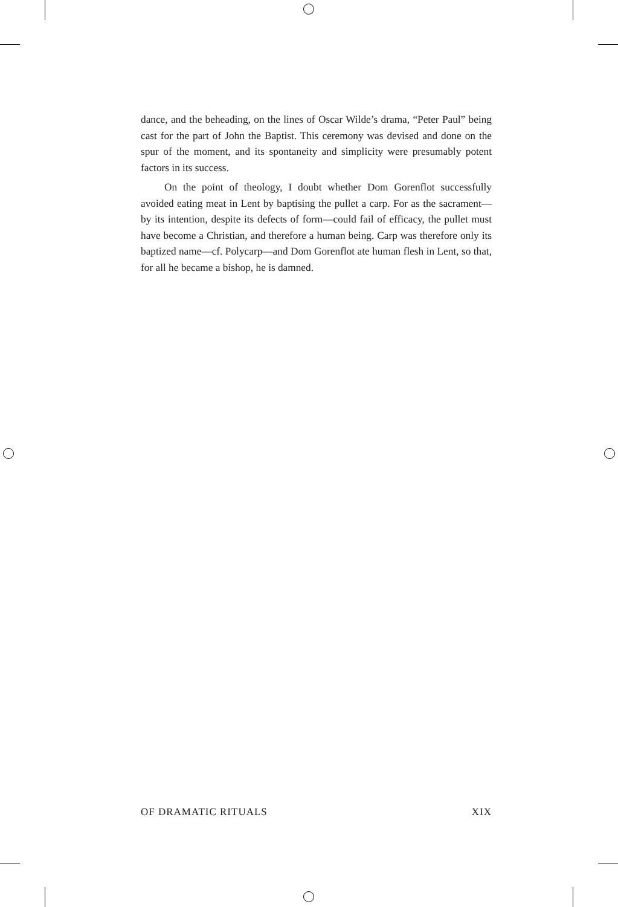dance, and the beheading, on the lines of Oscar Wilde’s drama, “Peter Paul” being cast for the part of John the Baptist. This ceremony was devised and done on the spur of the moment, and its spontaneity and simplicity were presumably potent factors in its success.
On the point of theology, I doubt whether Dom Gorenflot successfully avoided eating meat in Lent by baptising the pullet a carp. For as the sacrament—by its intention, despite its defects of form—could fail of efficacy, the pullet must have become a Christian, and therefore a human being. Carp was therefore only its baptized name—cf. Polycarp—and Dom Gorenflot ate human flesh in Lent, so that, for all he became a bishop, he is damned.
OF DRAMATIC RITUALS XIX